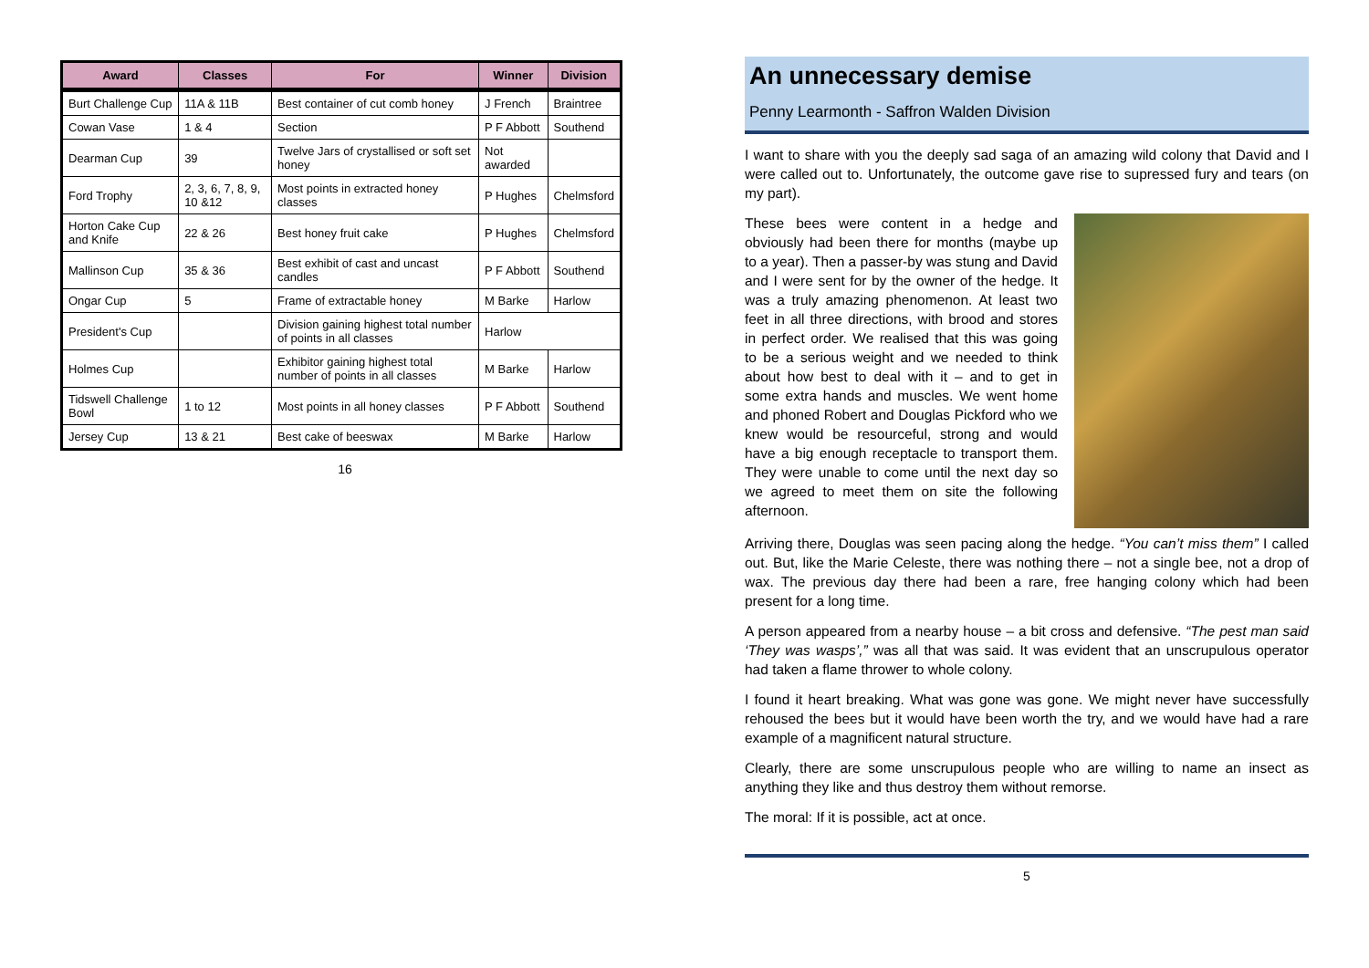| Award | Classes | For | Winner | Division |
| --- | --- | --- | --- | --- |
| Burt Challenge Cup | 11A & 11B | Best container of cut comb honey | J French | Braintree |
| Cowan Vase | 1 & 4 | Section | P F Abbott | Southend |
| Dearman Cup | 39 | Twelve Jars of crystallised or soft set honey | Not awarded | |
| Ford Trophy | 2, 3, 6, 7, 8, 9, 10 &12 | Most points in extracted honey classes | P Hughes | Chelmsford |
| Horton Cake Cup and Knife | 22 & 26 | Best honey fruit cake | P Hughes | Chelmsford |
| Mallinson Cup | 35 & 36 | Best exhibit of cast and uncast candles | P F Abbott | Southend |
| Ongar Cup | 5 | Frame of extractable honey | M Barke | Harlow |
| President's Cup | | Division gaining highest total number of points in all classes | Harlow | |
| Holmes Cup | | Exhibitor gaining highest total number of points in all classes | M Barke | Harlow |
| Tidswell Challenge Bowl | 1 to 12 | Most points in all honey classes | P F Abbott | Southend |
| Jersey Cup | 13 & 21 | Best cake of beeswax | M Barke | Harlow |
16
An unnecessary demise
Penny Learmonth - Saffron Walden Division
I want to share with you the deeply sad saga of an amazing wild colony that David and I were called out to. Unfortunately, the outcome gave rise to supressed fury and tears (on my part).
These bees were content in a hedge and obviously had been there for months (maybe up to a year). Then a passer-by was stung and David and I were sent for by the owner of the hedge. It was a truly amazing phenomenon. At least two feet in all three directions, with brood and stores in perfect order. We realised that this was going to be a serious weight and we needed to think about how best to deal with it – and to get in some extra hands and muscles. We went home and phoned Robert and Douglas Pickford who we knew would be resourceful, strong and would have a big enough receptacle to transport them. They were unable to come until the next day so we agreed to meet them on site the following afternoon.
Arriving there, Douglas was seen pacing along the hedge. “You can’t miss them” I called out. But, like the Marie Celeste, there was nothing there – not a single bee, not a drop of wax. The previous day there had been a rare, free hanging colony which had been present for a long time.
A person appeared from a nearby house – a bit cross and defensive. “The pest man said ‘They was wasps’,” was all that was said. It was evident that an unscrupulous operator had taken a flame thrower to whole colony.
I found it heart breaking. What was gone was gone. We might never have successfully rehoused the bees but it would have been worth the try, and we would have had a rare example of a magnificent natural structure.
Clearly, there are some unscrupulous people who are willing to name an insect as anything they like and thus destroy them without remorse.
The moral: If it is possible, act at once.
5